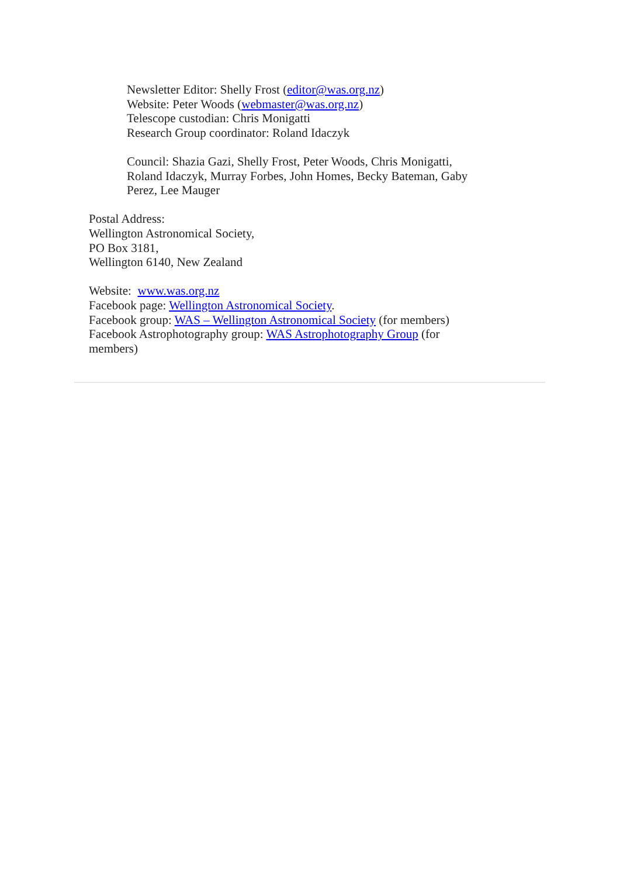Newsletter Editor: Shelly Frost (editor@was.org.nz)
Website: Peter Woods (webmaster@was.org.nz)
Telescope custodian: Chris Monigatti
Research Group coordinator: Roland Idaczyk
Council: Shazia Gazi, Shelly Frost, Peter Woods, Chris Monigatti, Roland Idaczyk, Murray Forbes, John Homes, Becky Bateman, Gaby Perez, Lee Mauger
Postal Address:
Wellington Astronomical Society,
PO Box 3181,
Wellington 6140, New Zealand
Website: www.was.org.nz
Facebook page: Wellington Astronomical Society.
Facebook group: WAS – Wellington Astronomical Society (for members)
Facebook Astrophotography group: WAS Astrophotography Group (for members)